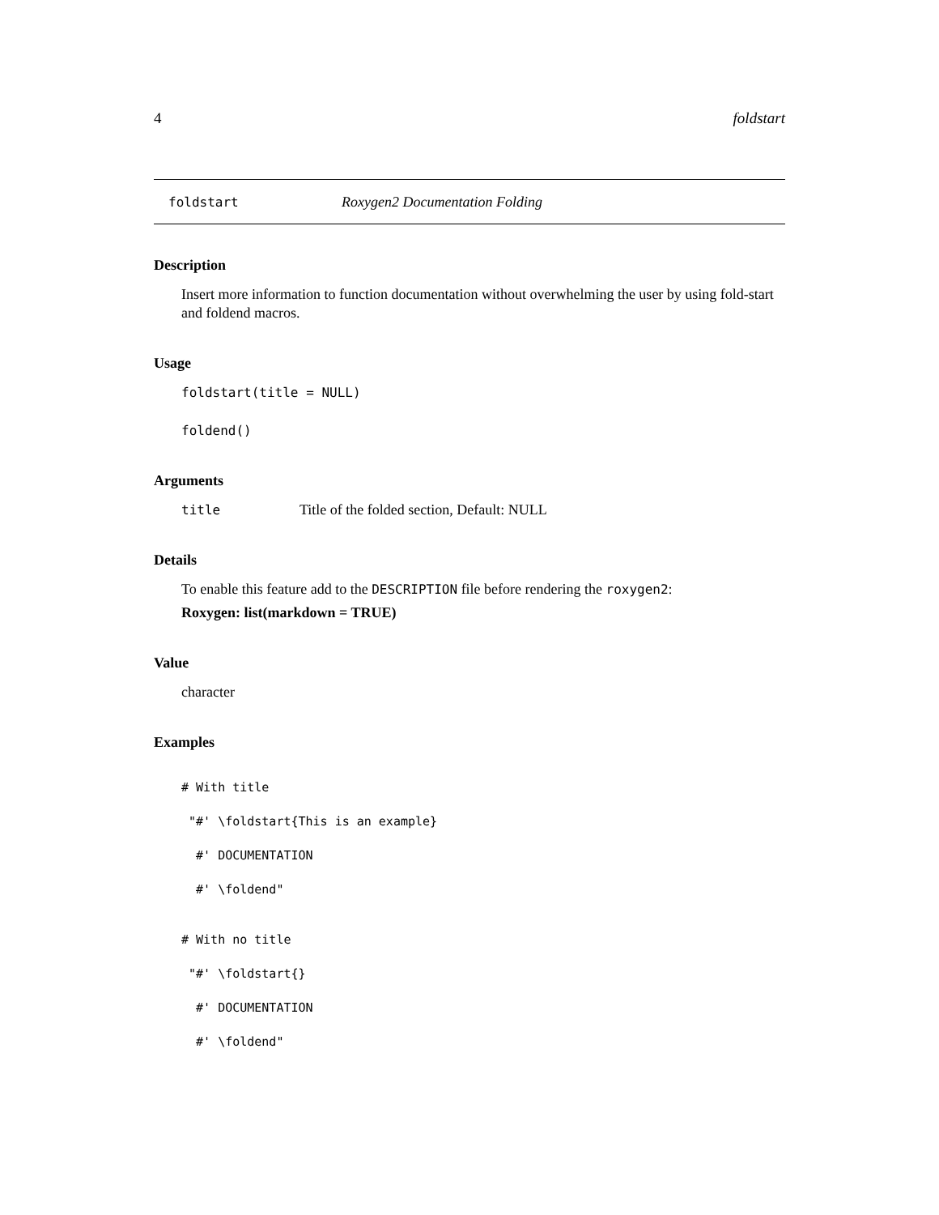4 foldstart
foldstart Roxygen2 Documentation Folding
Description
Insert more information to function documentation without overwhelming the user by using fold-start and foldend macros.
Usage
foldstart(title = NULL)
foldend()
Arguments
title Title of the folded section, Default: NULL
Details
To enable this feature add to the DESCRIPTION file before rendering the roxygen2:
Roxygen: list(markdown = TRUE)
Value
character
Examples
# With title
"#' \foldstart{This is an example}
#' DOCUMENTATION
#' \foldend"
# With no title
"#' \foldstart{}
#' DOCUMENTATION
#' \foldend"